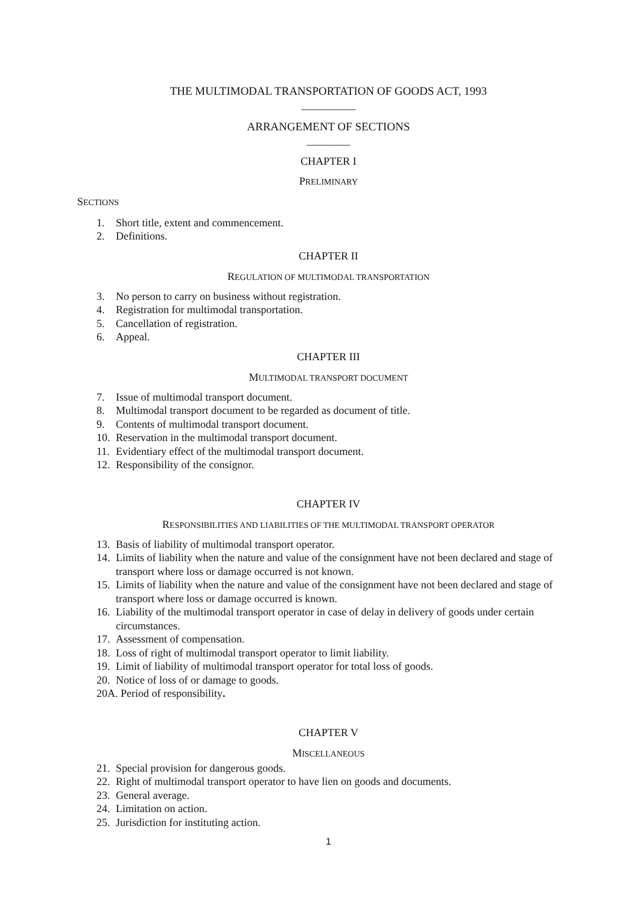THE MULTIMODAL TRANSPORTATION OF GOODS ACT, 1993
__________
ARRANGEMENT OF SECTIONS
________
CHAPTER I
PRELIMINARY
SECTIONS
1. Short title, extent and commencement.
2. Definitions.
CHAPTER II
REGULATION OF MULTIMODAL TRANSPORTATION
3. No person to carry on business without registration.
4. Registration for multimodal transportation.
5. Cancellation of registration.
6. Appeal.
CHAPTER III
MULTIMODAL TRANSPORT DOCUMENT
7. Issue of multimodal transport document.
8. Multimodal transport document to be regarded as document of title.
9. Contents of multimodal transport document.
10. Reservation in the multimodal transport document.
11. Evidentiary effect of the multimodal transport document.
12. Responsibility of the consignor.
CHAPTER IV
RESPONSIBILITIES AND LIABILITIES OF THE MULTIMODAL TRANSPORT OPERATOR
13. Basis of liability of multimodal transport operator.
14. Limits of liability when the nature and value of the consignment have not been declared and stage of transport where loss or damage occurred is not known.
15. Limits of liability when the nature and value of the consignment have not been declared and stage of transport where loss or damage occurred is known.
16. Liability of the multimodal transport operator in case of delay in delivery of goods under certain circumstances.
17. Assessment of compensation.
18. Loss of right of multimodal transport operator to limit liability.
19. Limit of liability of multimodal transport operator for total loss of goods.
20. Notice of loss of or damage to goods.
20A. Period of responsibility.
CHAPTER V
MISCELLANEOUS
21. Special provision for dangerous goods.
22. Right of multimodal transport operator to have lien on goods and documents.
23. General average.
24. Limitation on action.
25. Jurisdiction for instituting action.
1